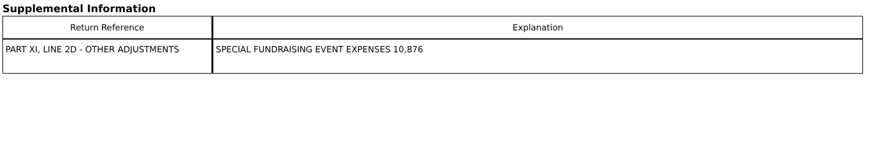Supplemental Information
| Return Reference | Explanation |
| --- | --- |
| PART XI, LINE 2D - OTHER ADJUSTMENTS | SPECIAL FUNDRAISING EVENT EXPENSES 10,876 |